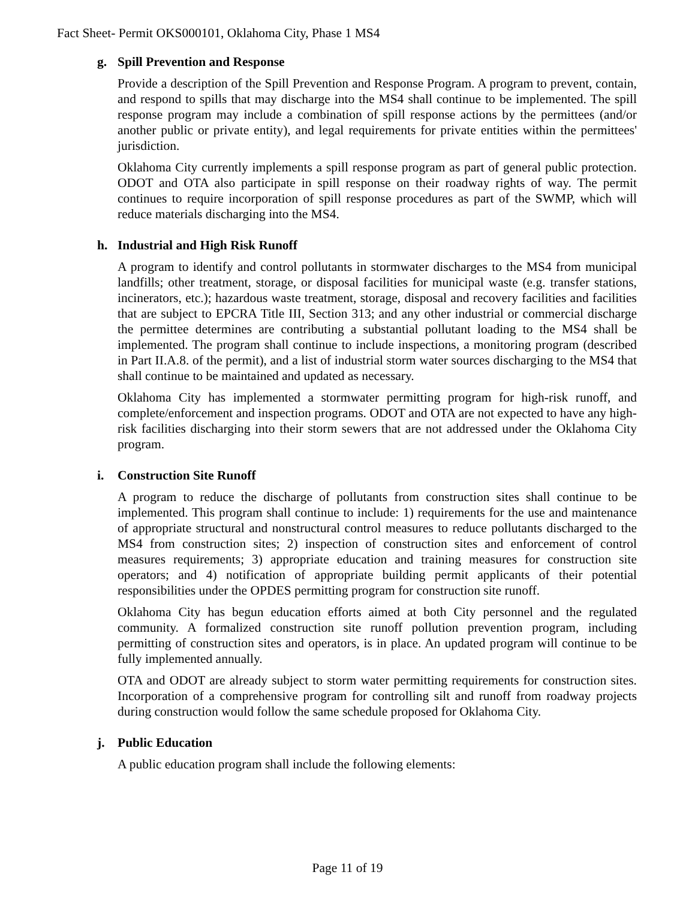Fact Sheet- Permit OKS000101, Oklahoma City, Phase 1 MS4
g. Spill Prevention and Response
Provide a description of the Spill Prevention and Response Program. A program to prevent, contain, and respond to spills that may discharge into the MS4 shall continue to be implemented. The spill response program may include a combination of spill response actions by the permittees (and/or another public or private entity), and legal requirements for private entities within the permittees' jurisdiction.
Oklahoma City currently implements a spill response program as part of general public protection. ODOT and OTA also participate in spill response on their roadway rights of way. The permit continues to require incorporation of spill response procedures as part of the SWMP, which will reduce materials discharging into the MS4.
h. Industrial and High Risk Runoff
A program to identify and control pollutants in stormwater discharges to the MS4 from municipal landfills; other treatment, storage, or disposal facilities for municipal waste (e.g. transfer stations, incinerators, etc.); hazardous waste treatment, storage, disposal and recovery facilities and facilities that are subject to EPCRA Title III, Section 313; and any other industrial or commercial discharge the permittee determines are contributing a substantial pollutant loading to the MS4 shall be implemented. The program shall continue to include inspections, a monitoring program (described in Part II.A.8. of the permit), and a list of industrial storm water sources discharging to the MS4 that shall continue to be maintained and updated as necessary.
Oklahoma City has implemented a stormwater permitting program for high-risk runoff, and complete/enforcement and inspection programs. ODOT and OTA are not expected to have any high-risk facilities discharging into their storm sewers that are not addressed under the Oklahoma City program.
i. Construction Site Runoff
A program to reduce the discharge of pollutants from construction sites shall continue to be implemented. This program shall continue to include: 1) requirements for the use and maintenance of appropriate structural and nonstructural control measures to reduce pollutants discharged to the MS4 from construction sites; 2) inspection of construction sites and enforcement of control measures requirements; 3) appropriate education and training measures for construction site operators; and 4) notification of appropriate building permit applicants of their potential responsibilities under the OPDES permitting program for construction site runoff.
Oklahoma City has begun education efforts aimed at both City personnel and the regulated community. A formalized construction site runoff pollution prevention program, including permitting of construction sites and operators, is in place. An updated program will continue to be fully implemented annually.
OTA and ODOT are already subject to storm water permitting requirements for construction sites. Incorporation of a comprehensive program for controlling silt and runoff from roadway projects during construction would follow the same schedule proposed for Oklahoma City.
j. Public Education
A public education program shall include the following elements:
Page 11 of 19